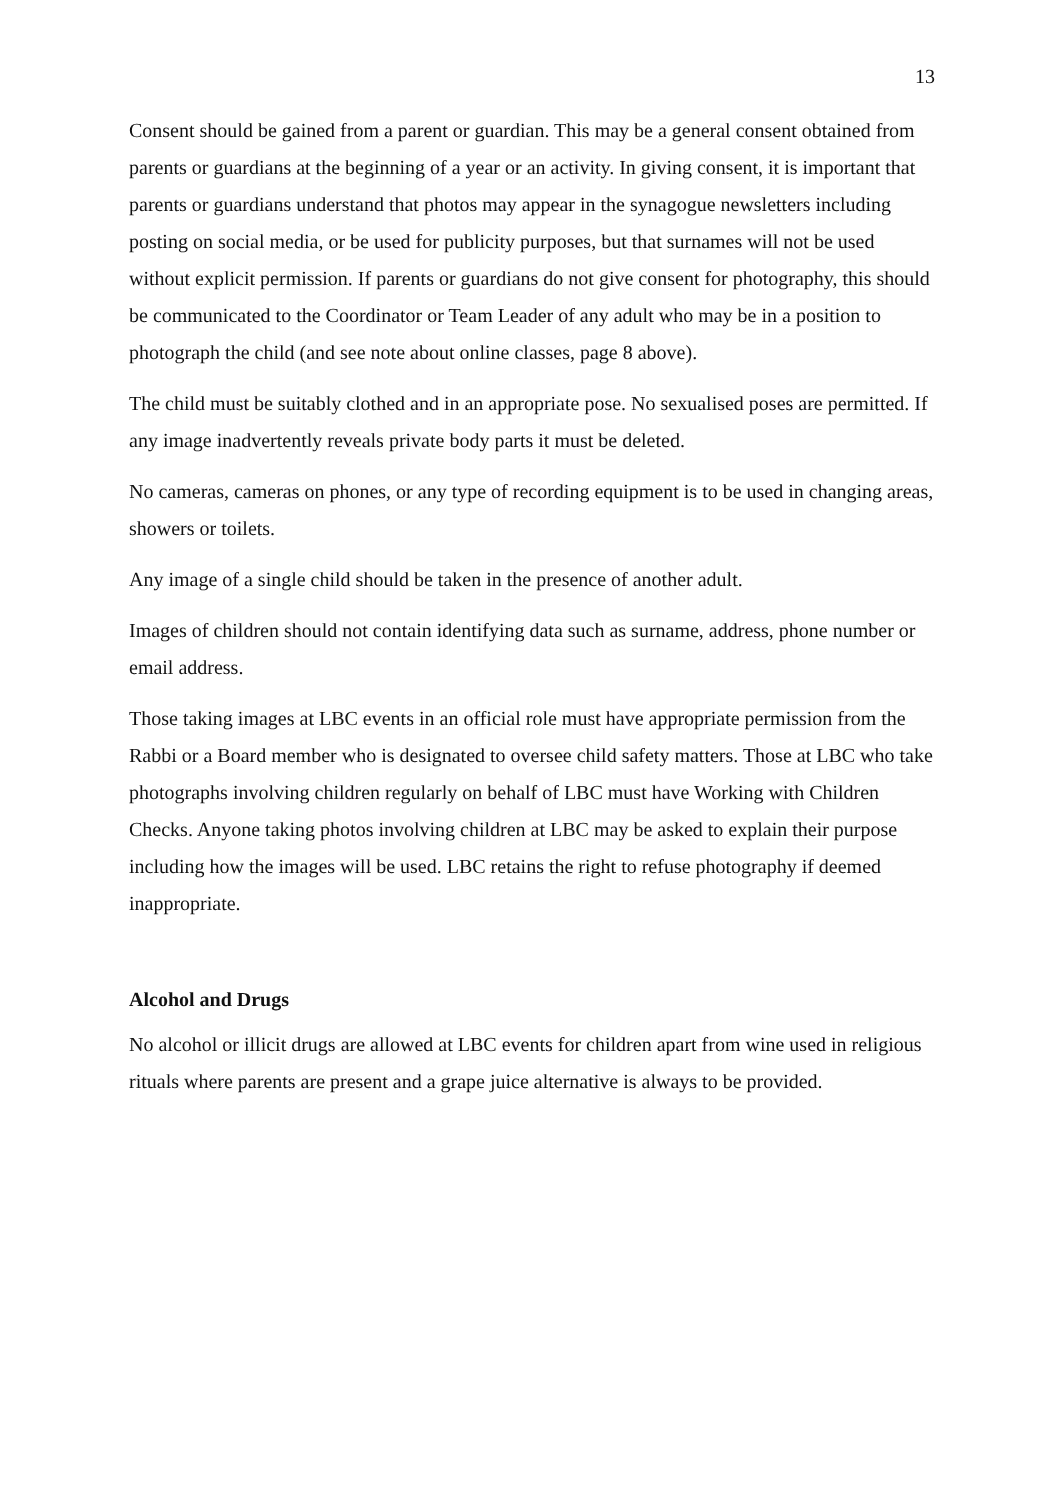13
Consent should be gained from a parent or guardian. This may be a general consent obtained from parents or guardians at the beginning of a year or an activity. In giving consent, it is important that parents or guardians understand that photos may appear in the synagogue newsletters including posting on social media, or be used for publicity purposes, but that surnames will not be used without explicit permission. If parents or guardians do not give consent for photography, this should be communicated to the Coordinator or Team Leader of any adult who may be in a position to photograph the child (and see note about online classes, page 8 above).
The child must be suitably clothed and in an appropriate pose. No sexualised poses are permitted. If any image inadvertently reveals private body parts it must be deleted.
No cameras, cameras on phones, or any type of recording equipment is to be used in changing areas, showers or toilets.
Any image of a single child should be taken in the presence of another adult.
Images of children should not contain identifying data such as surname, address, phone number or email address.
Those taking images at LBC events in an official role must have appropriate permission from the Rabbi or a Board member who is designated to oversee child safety matters. Those at LBC who take photographs involving children regularly on behalf of LBC must have Working with Children Checks. Anyone taking photos involving children at LBC may be asked to explain their purpose including how the images will be used. LBC retains the right to refuse photography if deemed inappropriate.
Alcohol and Drugs
No alcohol or illicit drugs are allowed at LBC events for children apart from wine used in religious rituals where parents are present and a grape juice alternative is always to be provided.